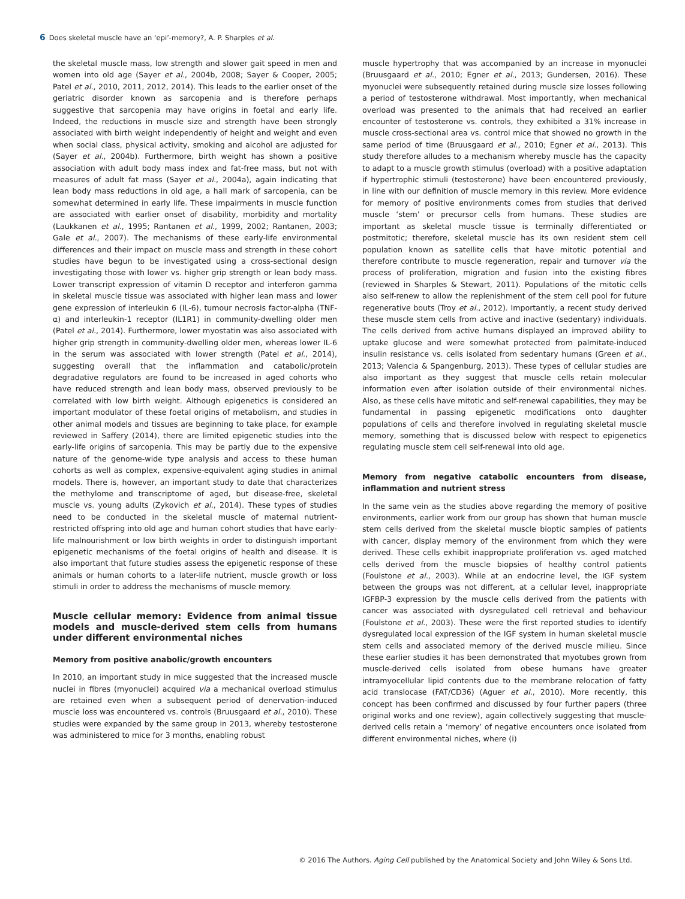6 Does skeletal muscle have an ‘epi’-memory?, A. P. Sharples et al.
the skeletal muscle mass, low strength and slower gait speed in men and women into old age (Sayer et al., 2004b, 2008; Sayer & Cooper, 2005; Patel et al., 2010, 2011, 2012, 2014). This leads to the earlier onset of the geriatric disorder known as sarcopenia and is therefore perhaps suggestive that sarcopenia may have origins in foetal and early life. Indeed, the reductions in muscle size and strength have been strongly associated with birth weight independently of height and weight and even when social class, physical activity, smoking and alcohol are adjusted for (Sayer et al., 2004b). Furthermore, birth weight has shown a positive association with adult body mass index and fat-free mass, but not with measures of adult fat mass (Sayer et al., 2004a), again indicating that lean body mass reductions in old age, a hall mark of sarcopenia, can be somewhat determined in early life. These impairments in muscle function are associated with earlier onset of disability, morbidity and mortality (Laukkanen et al., 1995; Rantanen et al., 1999, 2002; Rantanen, 2003; Gale et al., 2007). The mechanisms of these early-life environmental differences and their impact on muscle mass and strength in these cohort studies have begun to be investigated using a cross-sectional design investigating those with lower vs. higher grip strength or lean body mass. Lower transcript expression of vitamin D receptor and interferon gamma in skeletal muscle tissue was associated with higher lean mass and lower gene expression of interleukin 6 (IL-6), tumour necrosis factor-alpha (TNF-α) and interleukin-1 receptor (IL1R1) in community-dwelling older men (Patel et al., 2014). Furthermore, lower myostatin was also associated with higher grip strength in community-dwelling older men, whereas lower IL-6 in the serum was associated with lower strength (Patel et al., 2014), suggesting overall that the inflammation and catabolic/protein degradative regulators are found to be increased in aged cohorts who have reduced strength and lean body mass, observed previously to be correlated with low birth weight. Although epigenetics is considered an important modulator of these foetal origins of metabolism, and studies in other animal models and tissues are beginning to take place, for example reviewed in Saffery (2014), there are limited epigenetic studies into the early-life origins of sarcopenia. This may be partly due to the expensive nature of the genome-wide type analysis and access to these human cohorts as well as complex, expensive-equivalent aging studies in animal models. There is, however, an important study to date that characterizes the methylome and transcriptome of aged, but disease-free, skeletal muscle vs. young adults (Zykovich et al., 2014). These types of studies need to be conducted in the skeletal muscle of maternal nutrient-restricted offspring into old age and human cohort studies that have early-life malnourishment or low birth weights in order to distinguish important epigenetic mechanisms of the foetal origins of health and disease. It is also important that future studies assess the epigenetic response of these animals or human cohorts to a later-life nutrient, muscle growth or loss stimuli in order to address the mechanisms of muscle memory.
Muscle cellular memory: Evidence from animal tissue models and muscle-derived stem cells from humans under different environmental niches
Memory from positive anabolic/growth encounters
In 2010, an important study in mice suggested that the increased muscle nuclei in fibres (myonuclei) acquired via a mechanical overload stimulus are retained even when a subsequent period of denervation-induced muscle loss was encountered vs. controls (Bruusgaard et al., 2010). These studies were expanded by the same group in 2013, whereby testosterone was administered to mice for 3 months, enabling robust
muscle hypertrophy that was accompanied by an increase in myonuclei (Bruusgaard et al., 2010; Egner et al., 2013; Gundersen, 2016). These myonuclei were subsequently retained during muscle size losses following a period of testosterone withdrawal. Most importantly, when mechanical overload was presented to the animals that had received an earlier encounter of testosterone vs. controls, they exhibited a 31% increase in muscle cross-sectional area vs. control mice that showed no growth in the same period of time (Bruusgaard et al., 2010; Egner et al., 2013). This study therefore alludes to a mechanism whereby muscle has the capacity to adapt to a muscle growth stimulus (overload) with a positive adaptation if hypertrophic stimuli (testosterone) have been encountered previously, in line with our definition of muscle memory in this review. More evidence for memory of positive environments comes from studies that derived muscle ‘stem’ or precursor cells from humans. These studies are important as skeletal muscle tissue is terminally differentiated or postmitotic; therefore, skeletal muscle has its own resident stem cell population known as satellite cells that have mitotic potential and therefore contribute to muscle regeneration, repair and turnover via the process of proliferation, migration and fusion into the existing fibres (reviewed in Sharples & Stewart, 2011). Populations of the mitotic cells also self-renew to allow the replenishment of the stem cell pool for future regenerative bouts (Troy et al., 2012). Importantly, a recent study derived these muscle stem cells from active and inactive (sedentary) individuals. The cells derived from active humans displayed an improved ability to uptake glucose and were somewhat protected from palmitate-induced insulin resistance vs. cells isolated from sedentary humans (Green et al., 2013; Valencia & Spangenburg, 2013). These types of cellular studies are also important as they suggest that muscle cells retain molecular information even after isolation outside of their environmental niches. Also, as these cells have mitotic and self-renewal capabilities, they may be fundamental in passing epigenetic modifications onto daughter populations of cells and therefore involved in regulating skeletal muscle memory, something that is discussed below with respect to epigenetics regulating muscle stem cell self-renewal into old age.
Memory from negative catabolic encounters from disease, inflammation and nutrient stress
In the same vein as the studies above regarding the memory of positive environments, earlier work from our group has shown that human muscle stem cells derived from the skeletal muscle bioptic samples of patients with cancer, display memory of the environment from which they were derived. These cells exhibit inappropriate proliferation vs. aged matched cells derived from the muscle biopsies of healthy control patients (Foulstone et al., 2003). While at an endocrine level, the IGF system between the groups was not different, at a cellular level, inappropriate IGFBP-3 expression by the muscle cells derived from the patients with cancer was associated with dysregulated cell retrieval and behaviour (Foulstone et al., 2003). These were the first reported studies to identify dysregulated local expression of the IGF system in human skeletal muscle stem cells and associated memory of the derived muscle milieu. Since these earlier studies it has been demonstrated that myotubes grown from muscle-derived cells isolated from obese humans have greater intramyocellular lipid contents due to the membrane relocation of fatty acid translocase (FAT/CD36) (Aguer et al., 2010). More recently, this concept has been confirmed and discussed by four further papers (three original works and one review), again collectively suggesting that muscle-derived cells retain a ‘memory’ of negative encounters once isolated from different environmental niches, where (i)
© 2016 The Authors. Aging Cell published by the Anatomical Society and John Wiley & Sons Ltd.